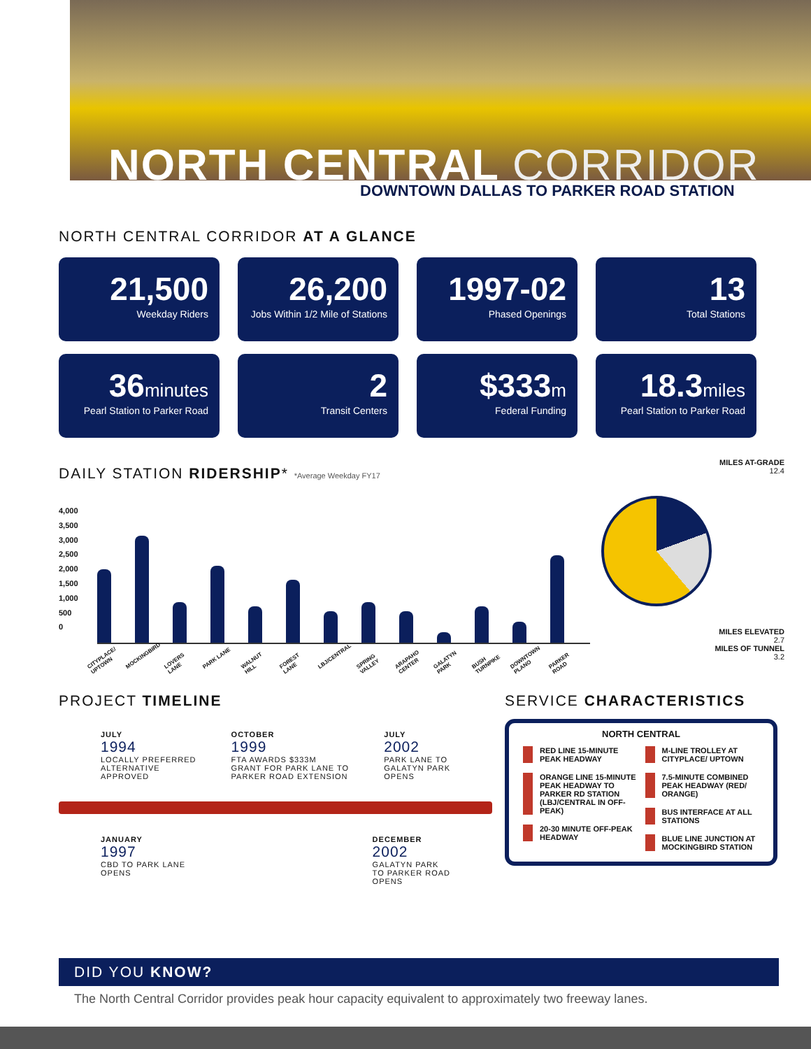NORTH CENTRAL CORRIDOR
DOWNTOWN DALLAS TO PARKER ROAD STATION
NORTH CENTRAL CORRIDOR AT A GLANCE
21,500
Weekday Riders
26,200
Jobs Within 1/2 Mile of Stations
1997-02
Phased Openings
13
Total Stations
36minutes
Pearl Station to Parker Road
2
Transit Centers
$333m
Federal Funding
18.3miles
Pearl Station to Parker Road
DAILY STATION RIDERSHIP* *Average Weekday FY17
4,000
3,500
3,000
2,500
2,000
1,500
1,000
500
0
CITYPLACE/ UPTOWN MOCKINGBIRD LOVERS LANE PARK LANE WALNUT HILL FOREST LANE LBJ/CENTRAL SPRING VALLEY ARAPAHO CENTER GALATYN PARK BUSH TURNPIKE DOWNTOWN PLANO PARKER ROAD
MILES AT-GRADE
12.4
MILES ELEVATED
2.7
MILES OF TUNNEL
3.2
PROJECT TIMELINE
JULY
1994
LOCALLY PREFERRED
ALTERNATIVE
APPROVED
OCTOBER
1999
FTA AWARDS $333M
GRANT FOR PARK LANE TO
PARKER ROAD EXTENSION
JULY
2002
PARK LANE TO
GALATYN PARK
OPENS
JANUARY
1997
CBD TO PARK LANE
OPENS
DECEMBER
2002
GALATYN PARK
TO PARKER ROAD
OPENS
SERVICE CHARACTERISTICS
NORTH CENTRAL
RED LINE 15-MINUTE PEAK HEADWAY
ORANGE LINE 15-MINUTE PEAK HEADWAY TO PARKER RD STATION (LBJ/CENTRAL IN OFF-PEAK)
20-30 MINUTE OFF-PEAK HEADWAY
M-LINE TROLLEY AT CITYPLACE/ UPTOWN
7.5-MINUTE COMBINED PEAK HEADWAY (RED/ ORANGE)
BUS INTERFACE AT ALL STATIONS
BLUE LINE JUNCTION AT MOCKINGBIRD STATION
DID YOU KNOW?
The North Central Corridor provides peak hour capacity equivalent to approximately two freeway lanes.